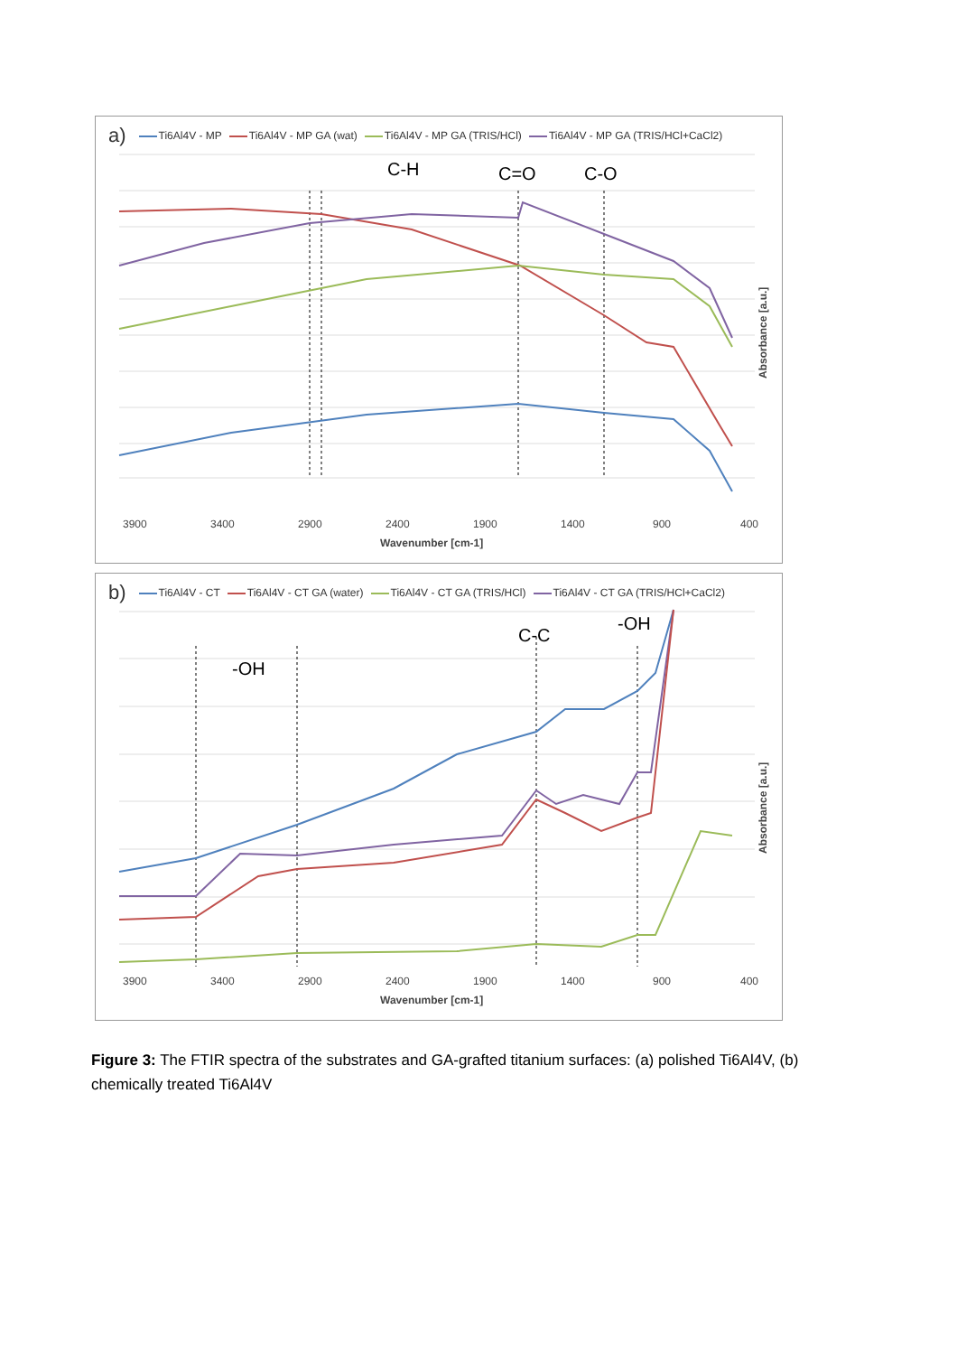C-H
C=O
C-O
3900
3400
2900
2400
1900
1400
900
400
Wavenumber [cm-1]
Absorbance [a.u.]
a) Ti6Al4V - MP Ti6Al4V - MP GA (wat) Ti6Al4V - MP GA (TRIS/HCl) Ti6Al4V - MP GA (TRIS/HCl+CaCl2)
-OH
C-C
-OH
3900
3400
2900
2400
1900
1400
900
400
Wavenumber [cm-1]
Absorbance [a.u.]
b) Ti6Al4V - CT Ti6Al4V - CT GA (water) Ti6Al4V - CT GA (TRIS/HCl) Ti6Al4V - CT GA (TRIS/HCl+CaCl2)
Figure 3: The FTIR spectra of the substrates and GA-grafted titanium surfaces: (a) polished Ti6Al4V, (b) chemically treated Ti6Al4V